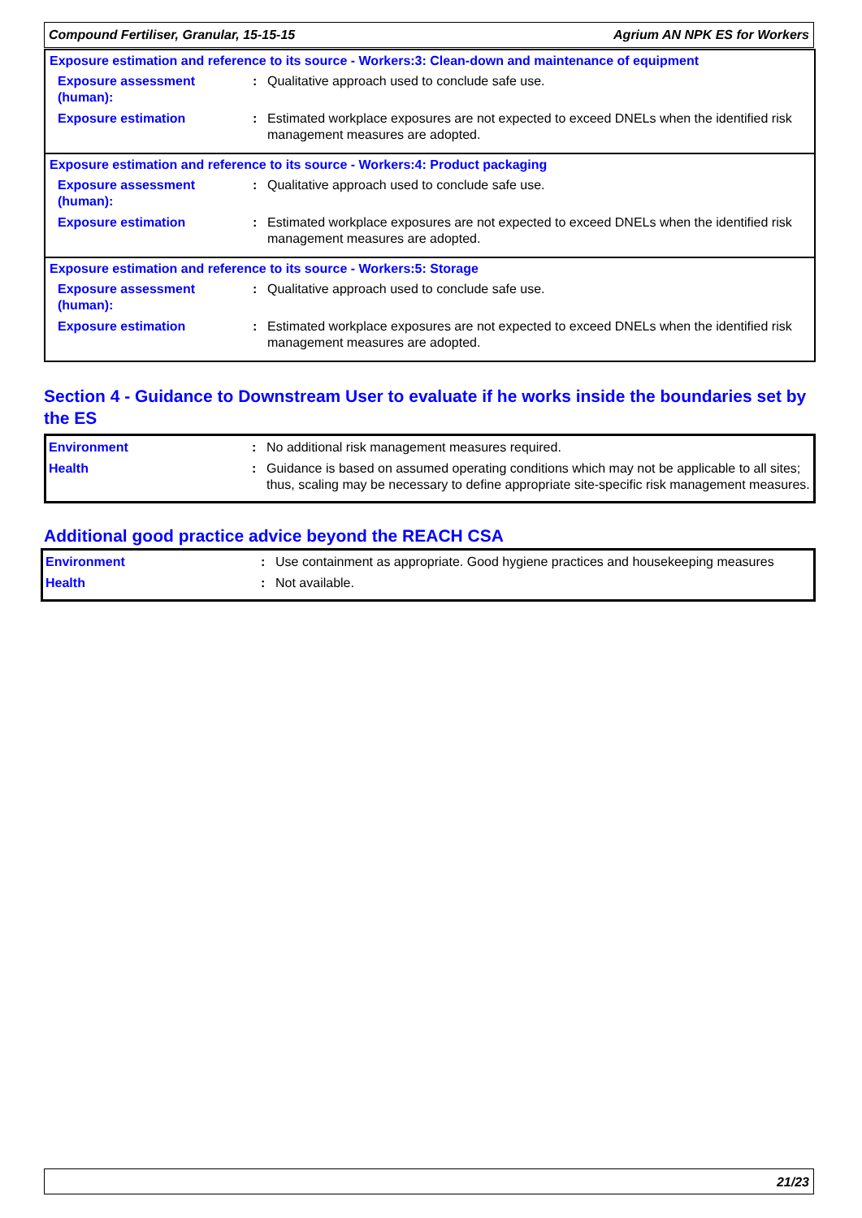Compound Fertiliser, Granular, 15-15-15 Agrium AN NPK ES for Workers
Exposure estimation and reference to its source - Workers:3: Clean-down and maintenance of equipment
Exposure assessment (human):
: Qualitative approach used to conclude safe use.
Exposure estimation : Estimated workplace exposures are not expected to exceed DNELs when the identified risk management measures are adopted.
Exposure estimation and reference to its source - Workers:4: Product packaging
Exposure assessment (human):
: Qualitative approach used to conclude safe use.
Exposure estimation : Estimated workplace exposures are not expected to exceed DNELs when the identified risk management measures are adopted.
Exposure estimation and reference to its source - Workers:5: Storage
Exposure assessment (human):
: Qualitative approach used to conclude safe use.
Exposure estimation : Estimated workplace exposures are not expected to exceed DNELs when the identified risk management measures are adopted.
Section 4 - Guidance to Downstream User to evaluate if he works inside the boundaries set by the ES
Environment : No additional risk management measures required.
Health : Guidance is based on assumed operating conditions which may not be applicable to all sites; thus, scaling may be necessary to define appropriate site-specific risk management measures.
Additional good practice advice beyond the REACH CSA
Environment : Use containment as appropriate. Good hygiene practices and housekeeping measures
Health : Not available.
21/23